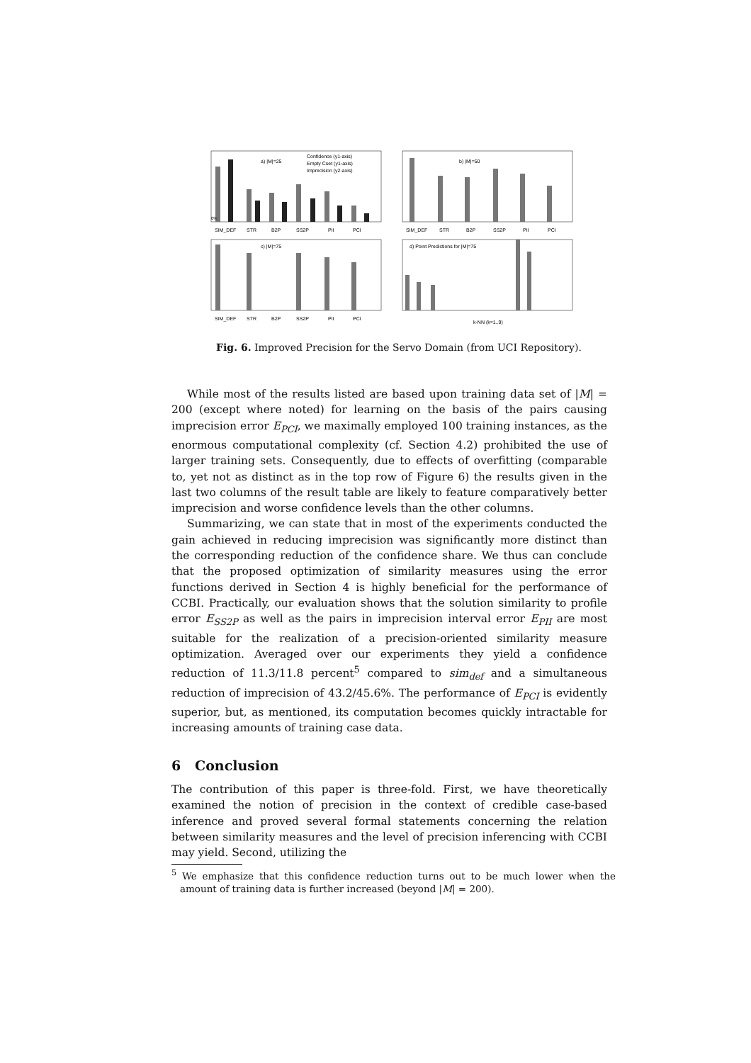a) |M|=25
b) |M|=50
c) |M|=75
d) Point Predictions for |M|=75
0%
SIM_DEF
STR
B2P
SS2P
PII
PCI
SIM_DEF
STR
B2P
SS2P
PII
PCI
SIM_DEF
STR
B2P
SS2P
PII
PCI
Confidence (y1-axis)
Empty Cset (y1-axis)
Imprecision (y2-axis)
k-NN (k=1..9)
Fig. 6. Improved Precision for the Servo Domain (from UCI Repository).
While most of the results listed are based upon training data set of |M| = 200 (except where noted) for learning on the basis of the pairs causing imprecision error E<sub>PCI</sub>, we maximally employed 100 training instances, as the enormous computational complexity (cf. Section 4.2) prohibited the use of larger training sets. Consequently, due to effects of overfitting (comparable to, yet not as distinct as in the top row of Figure 6) the results given in the last two columns of the result table are likely to feature comparatively better imprecision and worse confidence levels than the other columns.
Summarizing, we can state that in most of the experiments conducted the gain achieved in reducing imprecision was significantly more distinct than the corresponding reduction of the confidence share. We thus can conclude that the proposed optimization of similarity measures using the error functions derived in Section 4 is highly beneficial for the performance of CCBI. Practically, our evaluation shows that the solution similarity to profile error E<sub>SS2P</sub> as well as the pairs in imprecision interval error E<sub>PII</sub> are most suitable for the realization of a precision-oriented similarity measure optimization. Averaged over our experiments they yield a confidence reduction of 11.3/11.8 percent<sup>5</sup> compared to sim<sub>def</sub> and a simultaneous reduction of imprecision of 43.2/45.6%. The performance of E<sub>PCI</sub> is evidently superior, but, as mentioned, its computation becomes quickly intractable for increasing amounts of training case data.
6 Conclusion
The contribution of this paper is three-fold. First, we have theoretically examined the notion of precision in the context of credible case-based inference and proved several formal statements concerning the relation between similarity measures and the level of precision inferencing with CCBI may yield. Second, utilizing the
<sup>5</sup> We emphasize that this confidence reduction turns out to be much lower when the amount of training data is further increased (beyond |M| = 200).